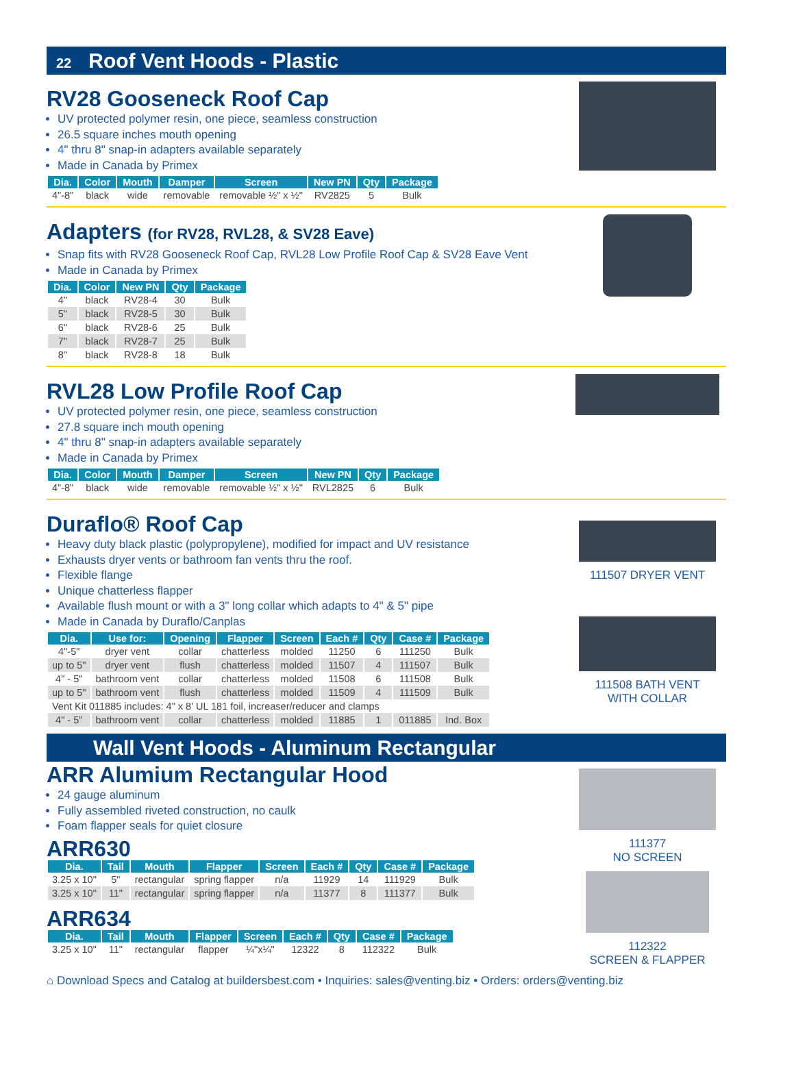22 Roof Vent Hoods - Plastic
RV28 Gooseneck Roof Cap
UV protected polymer resin, one piece, seamless construction
26.5 square inches mouth opening
4" thru 8" snap-in adapters available separately
Made in Canada by Primex
| Dia. | Color | Mouth | Damper | Screen | New PN | Qty | Package |
| --- | --- | --- | --- | --- | --- | --- | --- |
| 4"-8" | black | wide | removable | removable ½" x ½" | RV2825 | 5 | Bulk |
Adapters (for RV28, RVL28, & SV28 Eave)
Snap fits with RV28 Gooseneck Roof Cap, RVL28 Low Profile Roof Cap & SV28 Eave Vent
Made in Canada by Primex
| Dia. | Color | New PN | Qty | Package |
| --- | --- | --- | --- | --- |
| 4" | black | RV28-4 | 30 | Bulk |
| 5" | black | RV28-5 | 30 | Bulk |
| 6" | black | RV28-6 | 25 | Bulk |
| 7" | black | RV28-7 | 25 | Bulk |
| 8" | black | RV28-8 | 18 | Bulk |
RVL28 Low Profile Roof Cap
UV protected polymer resin, one piece, seamless construction
27.8 square inch mouth opening
4" thru 8" snap-in adapters available separately
Made in Canada by Primex
| Dia. | Color | Mouth | Damper | Screen | New PN | Qty | Package |
| --- | --- | --- | --- | --- | --- | --- | --- |
| 4"-8" | black | wide | removable | removable ½" x ½" | RVL2825 | 6 | Bulk |
Duraflo® Roof Cap
Heavy duty black plastic (polypropylene), modified for impact and UV resistance
Exhausts dryer vents or bathroom fan vents thru the roof.
Flexible flange
Unique chatterless flapper
Available flush mount or with a 3" long collar which adapts to 4" & 5" pipe
Made in Canada by Duraflo/Canplas
| Dia. | Use for: | Opening | Flapper | Screen | Each # | Qty | Case # | Package |
| --- | --- | --- | --- | --- | --- | --- | --- | --- |
| 4"-5" | dryer vent | collar | chatterless | molded | 11250 | 6 | 111250 | Bulk |
| up to 5" | dryer vent | flush | chatterless | molded | 11507 | 4 | 111507 | Bulk |
| 4" - 5" | bathroom vent | collar | chatterless | molded | 11508 | 6 | 111508 | Bulk |
| up to 5" | bathroom vent | flush | chatterless | molded | 11509 | 4 | 111509 | Bulk |
| Vent Kit 011885 includes: 4" x 8' UL 181 foil, increaser/reducer and clamps | | | | | | | | |
| 4" - 5" | bathroom vent | collar | chatterless | molded | 11885 | 1 | 011885 | Ind. Box |
111507 DRYER VENT
111508 BATH VENT
WITH COLLAR
Wall Vent Hoods - Aluminum Rectangular
ARR Alumium Rectangular Hood
24 gauge aluminum
Fully assembled riveted construction, no caulk
Foam flapper seals for quiet closure
ARR630
| Dia. | Tail | Mouth | Flapper | Screen | Each # | Qty | Case # | Package |
| --- | --- | --- | --- | --- | --- | --- | --- | --- |
| 3.25 x 10" | 5" | rectangular | spring flapper | n/a | 11929 | 14 | 111929 | Bulk |
| 3.25 x 10" | 11" | rectangular | spring flapper | n/a | 11377 | 8 | 111377 | Bulk |
ARR634
| Dia. | Tail | Mouth | Flapper | Screen | Each # | Qty | Case # | Package |
| --- | --- | --- | --- | --- | --- | --- | --- | --- |
| 3.25 x 10" | 11" | rectangular | flapper | ¼"x¼" | 12322 | 8 | 112322 | Bulk |
111377
NO SCREEN
112322
SCREEN & FLAPPER
⌂ Download Specs and Catalog at buildersbest.com • Inquiries: sales@venting.biz • Orders: orders@venting.biz